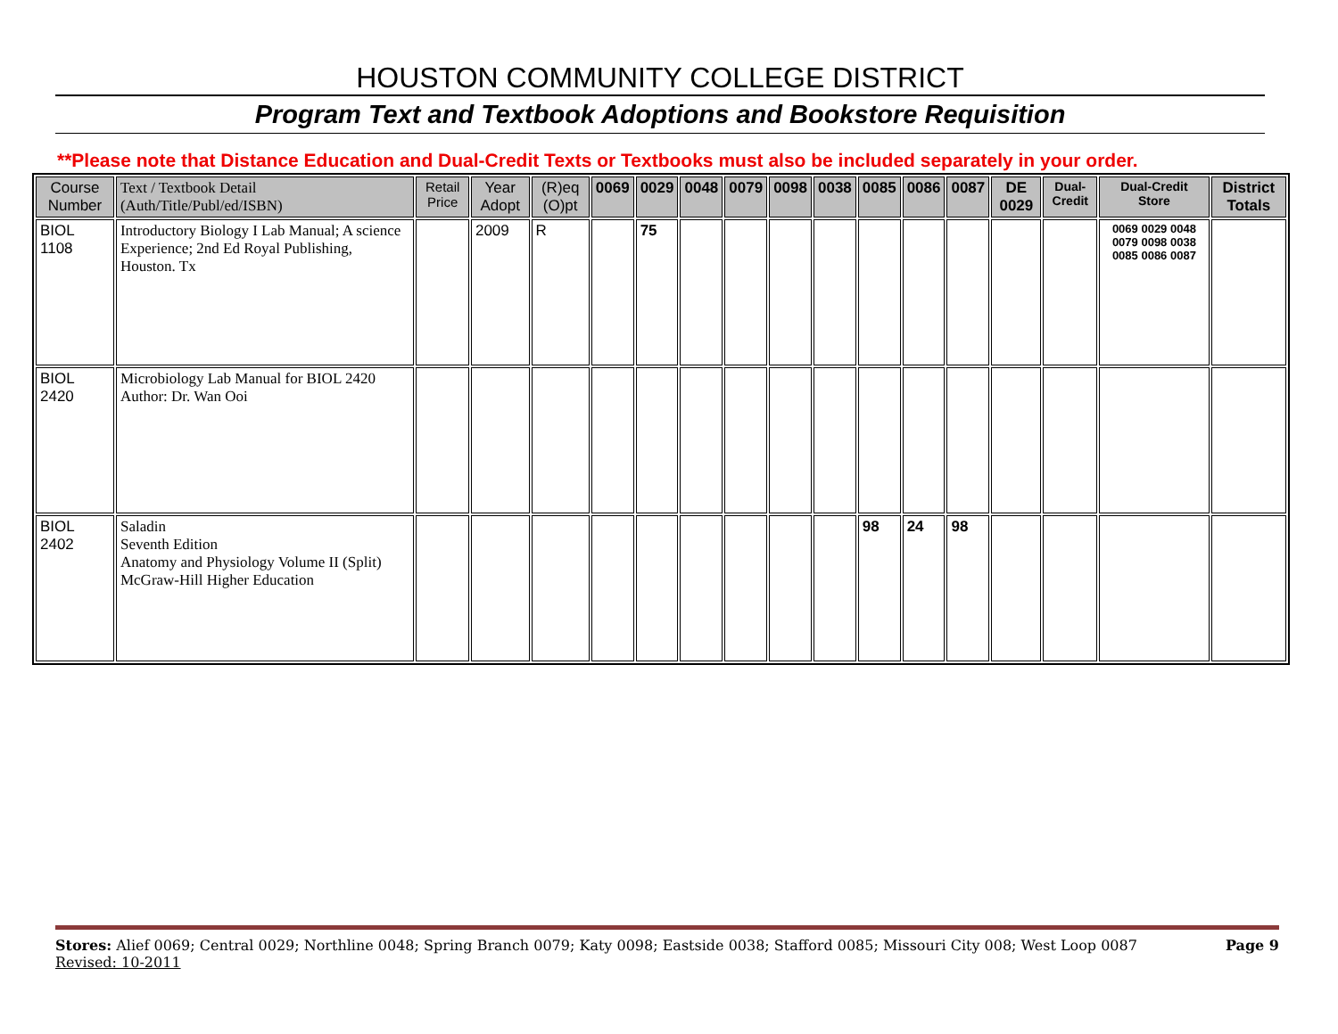HOUSTON COMMUNITY COLLEGE DISTRICT
Program Text and Textbook Adoptions and Bookstore Requisition
**Please note that Distance Education and Dual-Credit Texts or Textbooks must also be included separately in your order.
| Course Number | Text / Textbook Detail (Auth/Title/Publ/ed/ISBN) | Retail Price | Year Adopt | (R)eq (O)pt | 0069 | 0029 | 0048 | 0079 | 0098 | 0038 | 0085 | 0086 | 0087 | DE 0029 | Dual-Credit | Dual-Credit Store | District Totals |
| --- | --- | --- | --- | --- | --- | --- | --- | --- | --- | --- | --- | --- | --- | --- | --- | --- | --- |
| BIOL 1108 | Introductory Biology I Lab Manual; A science Experience; 2nd Ed Royal Publishing, Houston. Tx | | 2009 | R | | 75 | | | | | | | | | | 0069 0029 0048 0079 0098 0038 0085 0086 0087 | |
| BIOL 2420 | Microbiology Lab Manual for BIOL 2420 Author: Dr. Wan Ooi | | | | | | | | | | | | | | | | |
| BIOL 2402 | Saladin Seventh Edition Anatomy and Physiology Volume II (Split) McGraw-Hill Higher Education | | | | | | | | | | 98 | 24 | 98 | | | | |
Page 9 Stores: Alief 0069; Central 0029; Northline 0048; Spring Branch 0079; Katy 0098; Eastside 0038; Stafford 0085; Missouri City 008; West Loop 0087
Revised: 10-2011